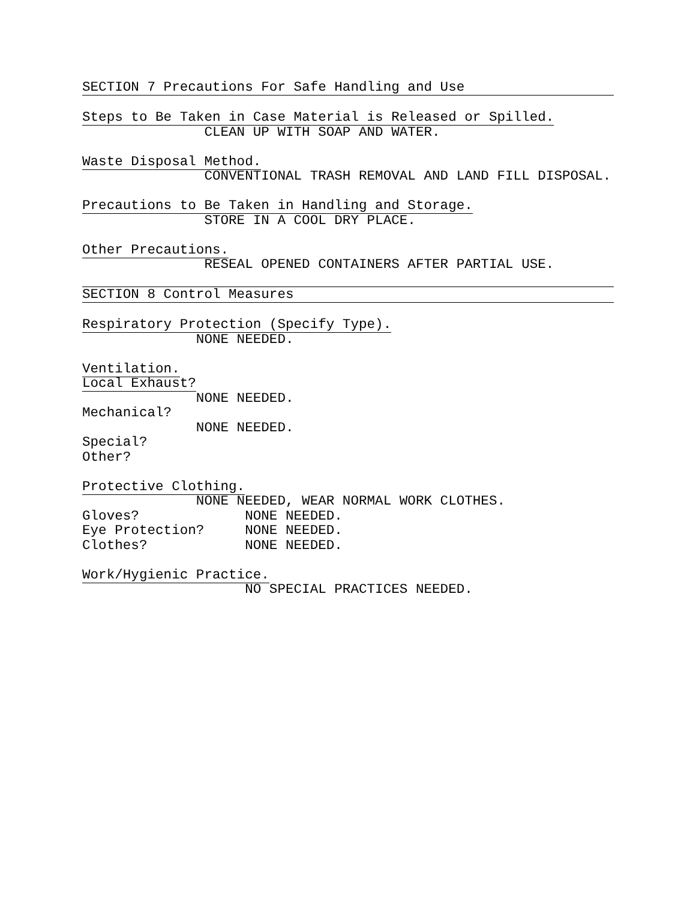SECTION 7 Precautions For Safe Handling and Use
Steps to Be Taken in Case Material is Released or Spilled.
CLEAN UP WITH SOAP AND WATER.
Waste Disposal Method.
CONVENTIONAL TRASH REMOVAL AND LAND FILL DISPOSAL.
Precautions to Be Taken in Handling and Storage.
STORE IN A COOL DRY PLACE.
Other Precautions.
RESEAL OPENED CONTAINERS AFTER PARTIAL USE.
SECTION 8 Control Measures
Respiratory Protection (Specify Type).
NONE NEEDED.
Ventilation.
Local Exhaust?
NONE NEEDED.
Mechanical?
NONE NEEDED.
Special?
Other?
Protective Clothing.
NONE NEEDED, WEAR NORMAL WORK CLOTHES.
Gloves? NONE NEEDED.
Eye Protection? NONE NEEDED.
Clothes? NONE NEEDED.
Work/Hygienic Practice.
NO SPECIAL PRACTICES NEEDED.